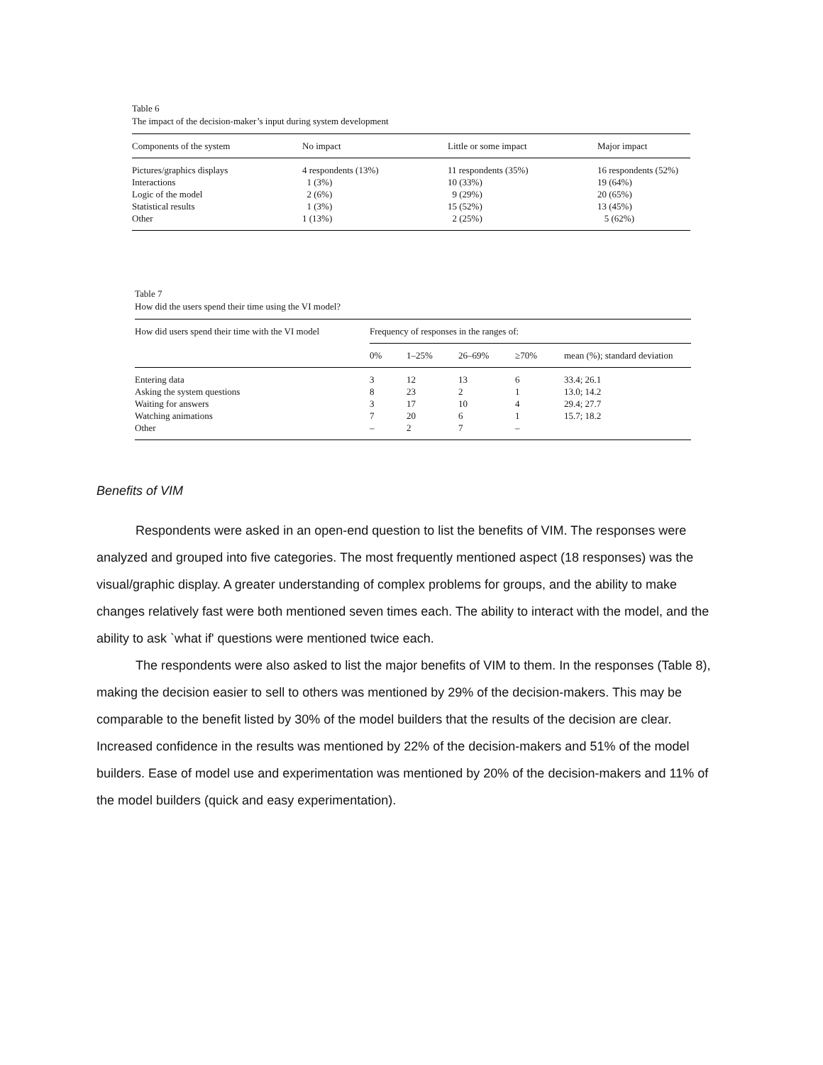Table 6
The impact of the decision-maker’s input during system development
| Components of the system | No impact | Little or some impact | Major impact |
| --- | --- | --- | --- |
| Pictures/graphics displays | 4 respondents (13%) | 11 respondents (35%) | 16 respondents (52%) |
| Interactions | 1 (3%) | 10 (33%) | 19 (64%) |
| Logic of the model | 2 (6%) | 9 (29%) | 20 (65%) |
| Statistical results | 1 (3%) | 15 (52%) | 13 (45%) |
| Other | 1 (13%) | 2 (25%) | 5 (62%) |
Table 7
How did the users spend their time using the VI model?
| How did users spend their time with the VI model | Frequency of responses in the ranges of: | | | | |
| --- | --- | --- | --- | --- | --- |
| | 0% | 1–25% | 26–69% | ≥70% | mean (%); standard deviation |
| Entering data | 3 | 12 | 13 | 6 | 33.4; 26.1 |
| Asking the system questions | 8 | 23 | 2 | 1 | 13.0; 14.2 |
| Waiting for answers | 3 | 17 | 10 | 4 | 29.4; 27.7 |
| Watching animations | 7 | 20 | 6 | 1 | 15.7; 18.2 |
| Other | – | 2 | 7 | – | |
Benefits of VIM
Respondents were asked in an open-end question to list the benefits of VIM. The responses were analyzed and grouped into five categories. The most frequently mentioned aspect (18 responses) was the visual/graphic display. A greater understanding of complex problems for groups, and the ability to make changes relatively fast were both mentioned seven times each. The ability to interact with the model, and the ability to ask `what if' questions were mentioned twice each.
The respondents were also asked to list the major benefits of VIM to them. In the responses (Table 8), making the decision easier to sell to others was mentioned by 29% of the decision-makers. This may be comparable to the benefit listed by 30% of the model builders that the results of the decision are clear. Increased confidence in the results was mentioned by 22% of the decision-makers and 51% of the model builders. Ease of model use and experimentation was mentioned by 20% of the decision-makers and 11% of the model builders (quick and easy experimentation).